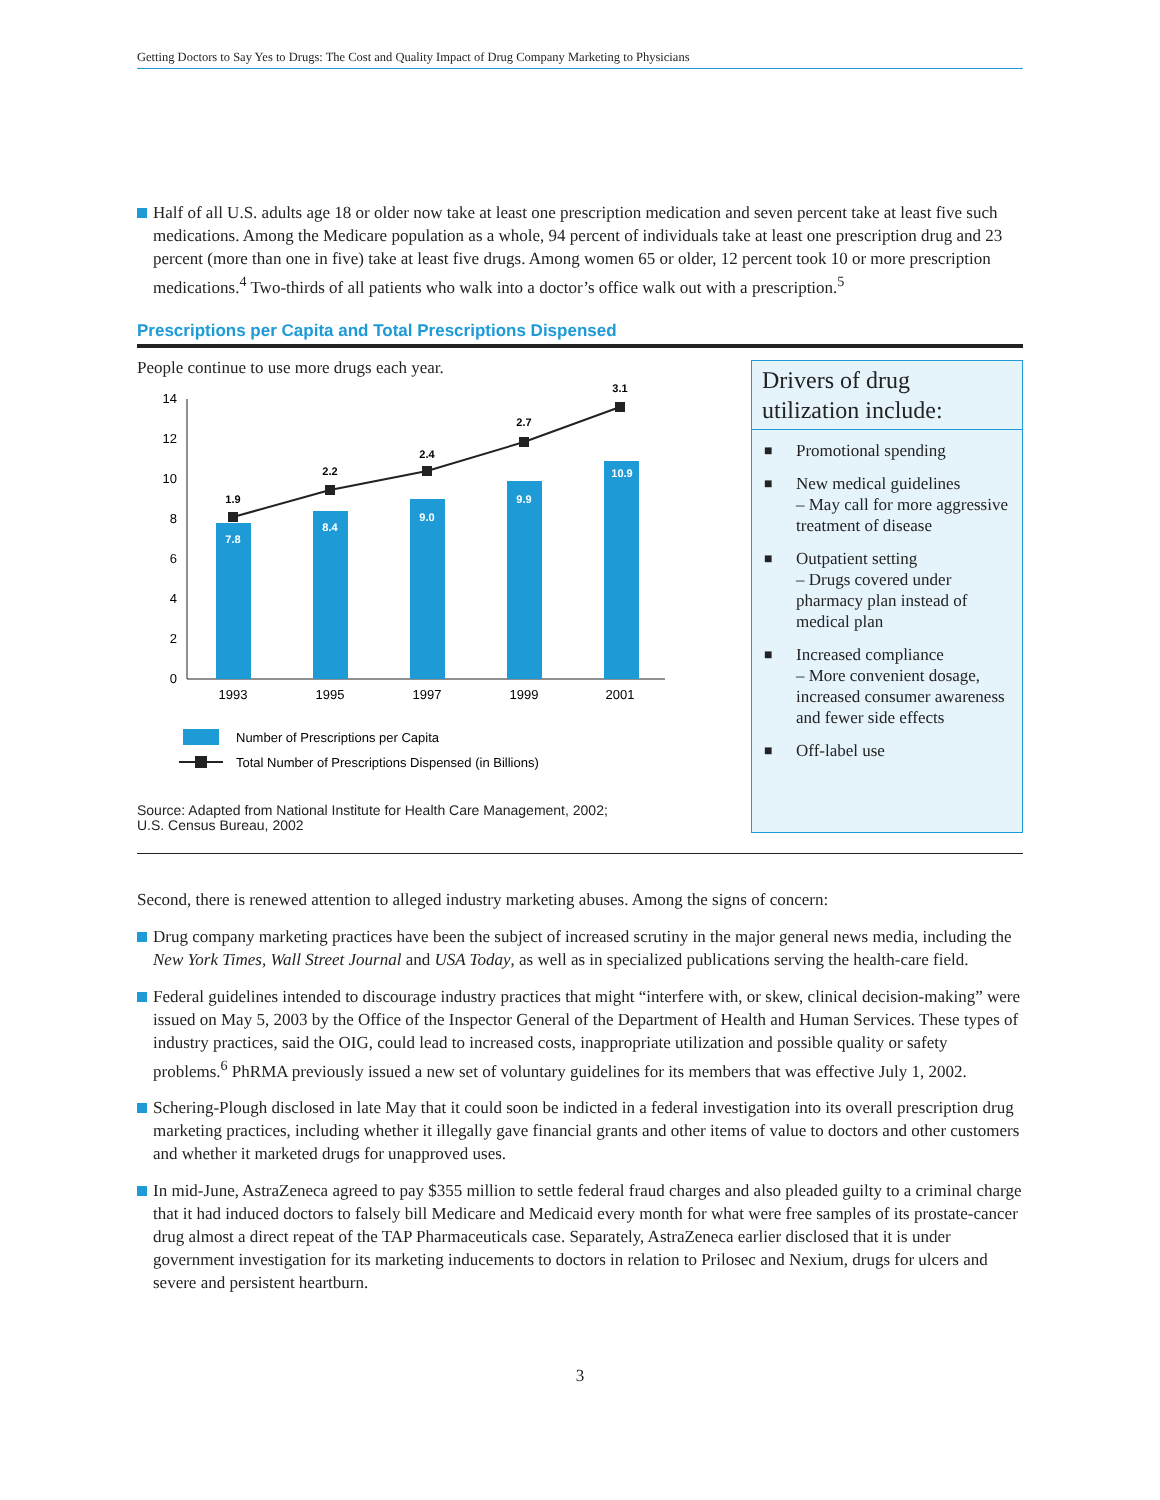Getting Doctors to Say Yes to Drugs: The Cost and Quality Impact of Drug Company Marketing to Physicians
Half of all U.S. adults age 18 or older now take at least one prescription medication and seven percent take at least five such medications. Among the Medicare population as a whole, 94 percent of individuals take at least one prescription drug and 23 percent (more than one in five) take at least five drugs. Among women 65 or older, 12 percent took 10 or more prescription medications.<sup>4</sup> Two-thirds of all patients who walk into a doctor’s office walk out with a prescription.<sup>5</sup>
Prescriptions per Capita and Total Prescriptions Dispensed
People continue to use more drugs each year.
0
2
4
6
8
10
12
14
7.8
8.4
9.0
9.9
10.9
1.9
2.2
2.4
2.7
3.1
1993
1995
1997
1999
2001
Number of Prescriptions per Capita
Total Number of Prescriptions Dispensed (in Billions)
Source: Adapted from National Institute for Health Care Management, 2002;
U.S. Census Bureau, 2002
Drivers of drug utilization include:
■ Promotional spending
■ New medical guidelines
– May call for more aggressive treatment of disease
■ Outpatient setting
– Drugs covered under pharmacy plan instead of medical plan
■ Increased compliance
– More convenient dosage, increased consumer awareness and fewer side effects
■ Off-label use
Second, there is renewed attention to alleged industry marketing abuses. Among the signs of concern:
Drug company marketing practices have been the subject of increased scrutiny in the major general news media, including the New York Times, Wall Street Journal and USA Today, as well as in specialized publications serving the health-care field.
Federal guidelines intended to discourage industry practices that might “interfere with, or skew, clinical decision-making” were issued on May 5, 2003 by the Office of the Inspector General of the Department of Health and Human Services. These types of industry practices, said the OIG, could lead to increased costs, inappropriate utilization and possible quality or safety problems.<sup>6</sup> PhRMA previously issued a new set of voluntary guidelines for its members that was effective July 1, 2002.
Schering-Plough disclosed in late May that it could soon be indicted in a federal investigation into its overall prescription drug marketing practices, including whether it illegally gave financial grants and other items of value to doctors and other customers and whether it marketed drugs for unapproved uses.
In mid-June, AstraZeneca agreed to pay $355 million to settle federal fraud charges and also pleaded guilty to a criminal charge that it had induced doctors to falsely bill Medicare and Medicaid every month for what were free samples of its prostate-cancer drug almost a direct repeat of the TAP Pharmaceuticals case. Separately, AstraZeneca earlier disclosed that it is under government investigation for its marketing inducements to doctors in relation to Prilosec and Nexium, drugs for ulcers and severe and persistent heartburn.
3